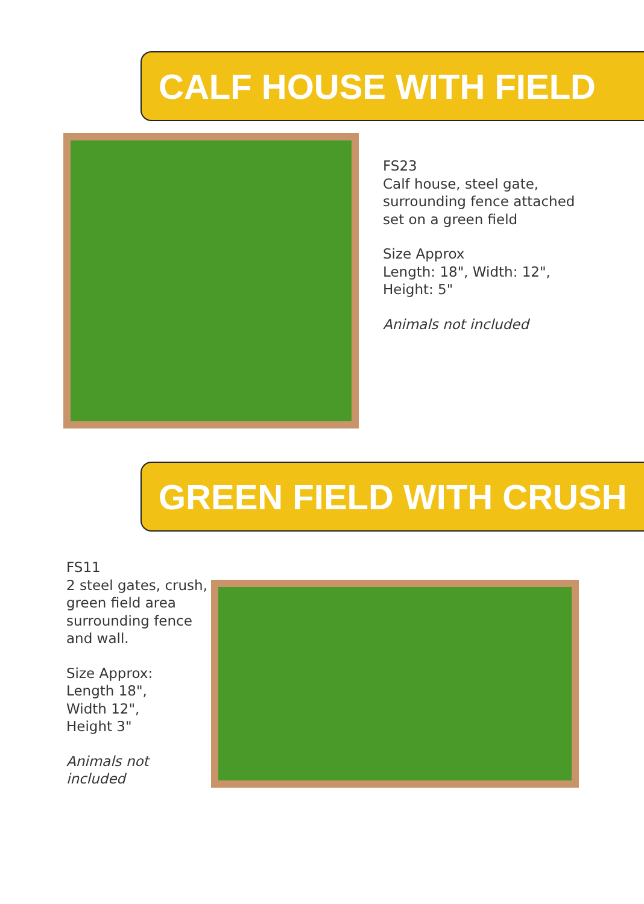CALF HOUSE WITH FIELD
FS23
Calf house, steel gate,
surrounding fence attached
set on a green field
Size Approx
Length: 18", Width: 12",
Height: 5"
Animals not included
GREEN FIELD WITH CRUSH
FS11
2 steel gates, crush,
green field area
surrounding fence
and wall.
Size Approx:
Length 18",
Width 12",
Height 3"
Animals not
included